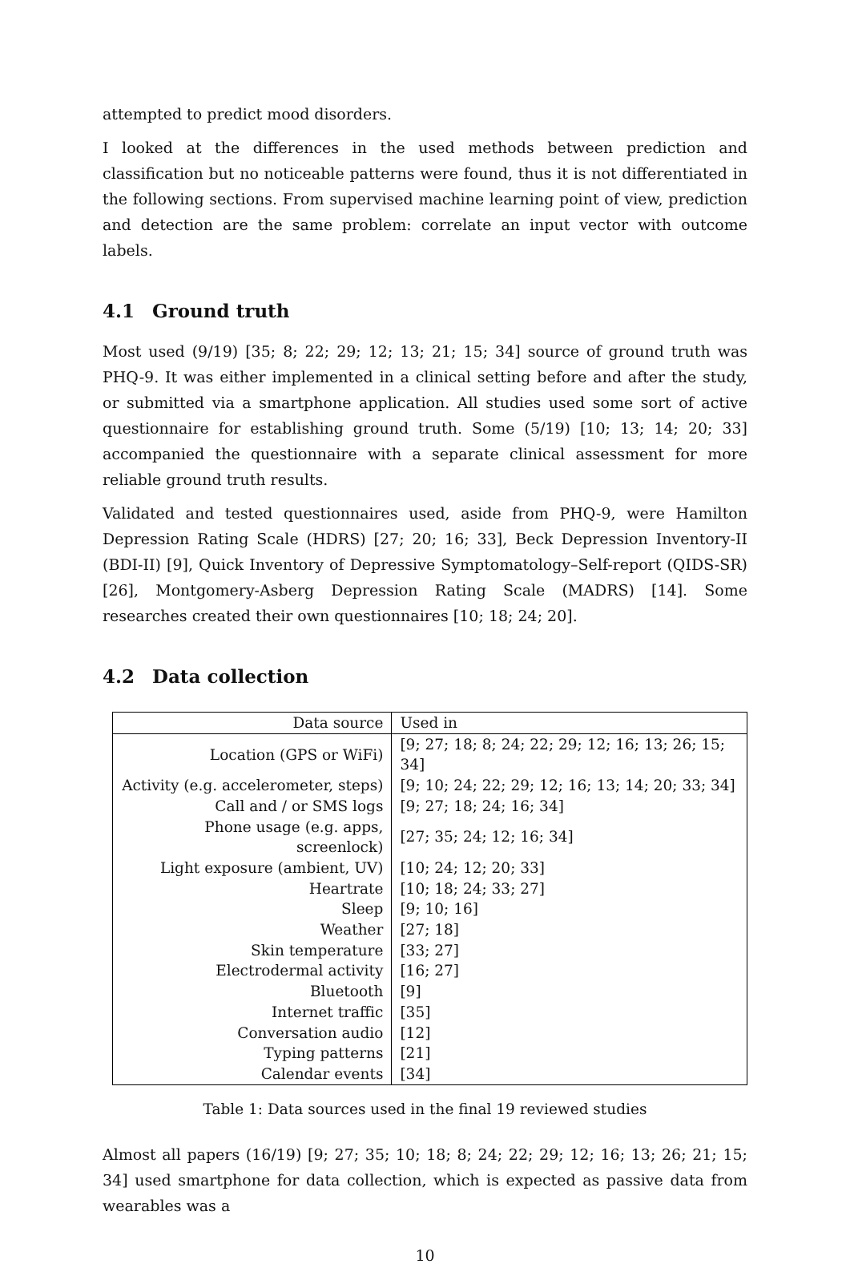attempted to predict mood disorders.
I looked at the differences in the used methods between prediction and classification but no noticeable patterns were found, thus it is not differentiated in the following sections. From supervised machine learning point of view, prediction and detection are the same problem: correlate an input vector with outcome labels.
4.1 Ground truth
Most used (9/19) [35; 8; 22; 29; 12; 13; 21; 15; 34] source of ground truth was PHQ-9. It was either implemented in a clinical setting before and after the study, or submitted via a smartphone application. All studies used some sort of active questionnaire for establishing ground truth. Some (5/19) [10; 13; 14; 20; 33] accompanied the questionnaire with a separate clinical assessment for more reliable ground truth results.
Validated and tested questionnaires used, aside from PHQ-9, were Hamilton Depression Rating Scale (HDRS) [27; 20; 16; 33], Beck Depression Inventory-II (BDI-II) [9], Quick Inventory of Depressive Symptomatology–Self-report (QIDS-SR) [26], Montgomery-Asberg Depression Rating Scale (MADRS) [14]. Some researches created their own questionnaires [10; 18; 24; 20].
4.2 Data collection
| Data source | Used in |
| --- | --- |
| Location (GPS or WiFi) | [9; 27; 18; 8; 24; 22; 29; 12; 16; 13; 26; 15; 34] |
| Activity (e.g. accelerometer, steps) | [9; 10; 24; 22; 29; 12; 16; 13; 14; 20; 33; 34] |
| Call and / or SMS logs | [9; 27; 18; 24; 16; 34] |
| Phone usage (e.g. apps, screenlock) | [27; 35; 24; 12; 16; 34] |
| Light exposure (ambient, UV) | [10; 24; 12; 20; 33] |
| Heartrate | [10; 18; 24; 33; 27] |
| Sleep | [9; 10; 16] |
| Weather | [27; 18] |
| Skin temperature | [33; 27] |
| Electrodermal activity | [16; 27] |
| Bluetooth | [9] |
| Internet traffic | [35] |
| Conversation audio | [12] |
| Typing patterns | [21] |
| Calendar events | [34] |
Table 1: Data sources used in the final 19 reviewed studies
Almost all papers (16/19) [9; 27; 35; 10; 18; 8; 24; 22; 29; 12; 16; 13; 26; 21; 15; 34] used smartphone for data collection, which is expected as passive data from wearables was a
10